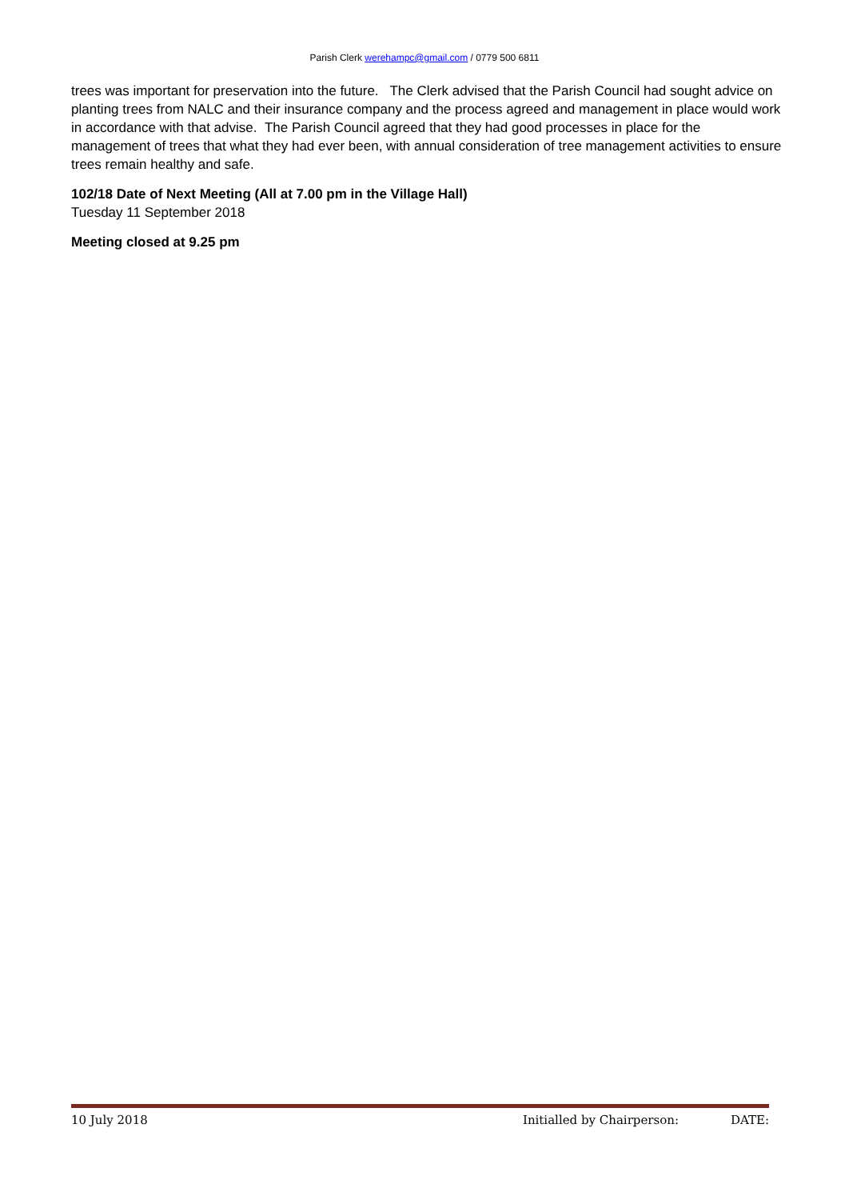Parish Clerk werehampc@gmail.com / 0779 500 6811
trees was important for preservation into the future. The Clerk advised that the Parish Council had sought advice on planting trees from NALC and their insurance company and the process agreed and management in place would work in accordance with that advise. The Parish Council agreed that they had good processes in place for the management of trees that what they had ever been, with annual consideration of tree management activities to ensure trees remain healthy and safe.
102/18 Date of Next Meeting (All at 7.00 pm in the Village Hall)
Tuesday 11 September 2018
Meeting closed at 9.25 pm
10 July 2018 Initialled by Chairperson: DATE: